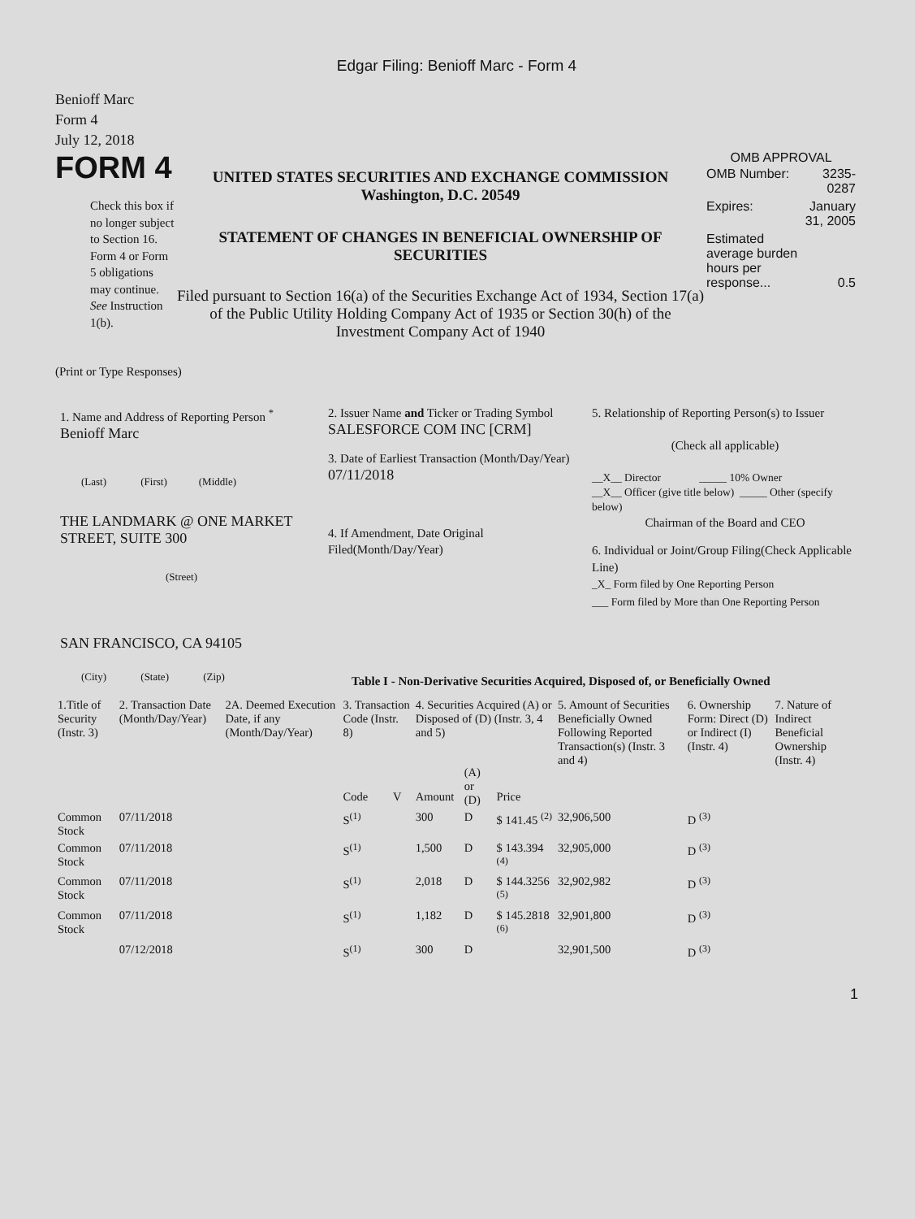Edgar Filing: Benioff Marc - Form 4
Benioff Marc
Form 4
July 12, 2018
FORM 4
Check this box if no longer subject to Section 16. Form 4 or Form 5 obligations may continue. See Instruction 1(b).
UNITED STATES SECURITIES AND EXCHANGE COMMISSION
Washington, D.C. 20549
STATEMENT OF CHANGES IN BENEFICIAL OWNERSHIP OF SECURITIES
Filed pursuant to Section 16(a) of the Securities Exchange Act of 1934, Section 17(a) of the Public Utility Holding Company Act of 1935 or Section 30(h) of the Investment Company Act of 1940
OMB APPROVAL
| OMB Number: | 3235-0287 |
| Expires: | January 31, 2005 |
| Estimated average burden hours per response... | 0.5 |
(Print or Type Responses)
1. Name and Address of Reporting Person <sup>*</sup>
Benioff Marc
(Last) (First) (Middle)
THE LANDMARK @ ONE MARKET STREET, SUITE 300
(Street)
SAN FRANCISCO, CA 94105
(City) (State) (Zip)
2. Issuer Name and Ticker or Trading Symbol
SALESFORCE COM INC [CRM]
3. Date of Earliest Transaction (Month/Day/Year)
07/11/2018
4. If Amendment, Date Original Filed(Month/Day/Year)
5. Relationship of Reporting Person(s) to Issuer
(Check all applicable)
__X__ Director _____ 10% Owner
__X__ Officer (give title below) _____ Other (specify below)
Chairman of the Board and CEO
6. Individual or Joint/Group Filing(Check Applicable Line)
_X_ Form filed by One Reporting Person
___ Form filed by More than One Reporting Person
Table I - Non-Derivative Securities Acquired, Disposed of, or Beneficially Owned
| 1.Title of Security (Instr. 3) | 2. Transaction Date (Month/Day/Year) | 2A. Deemed Execution Date, if any (Month/Day/Year) | 3. Transaction Code (Instr. 8) | | 4. Securities Acquired (A) or Disposed of (D) (Instr. 3, 4 and 5) | | | 5. Amount of Securities Beneficially Owned Following Reported Transaction(s) (Instr. 3 and 4) | 6. Ownership Form: Direct (D) or Indirect (I) (Instr. 4) | 7. Nature of Indirect Beneficial Ownership (Instr. 4) |
| | | | Code | V | Amount | (A) or (D) | Price | | | |
| Common Stock | 07/11/2018 | | S<sup>(1)</sup> | | 300 | D | $ 141.45 <sup>(2)</sup> | 32,906,500 | D <sup>(3)</sup> | |
| Common Stock | 07/11/2018 | | S<sup>(1)</sup> | | 1,500 | D | $ 143.394 <sup>(4)</sup> | 32,905,000 | D <sup>(3)</sup> | |
| Common Stock | 07/11/2018 | | S<sup>(1)</sup> | | 2,018 | D | $ 144.3256 <sup>(5)</sup> | 32,902,982 | D <sup>(3)</sup> | |
| Common Stock | 07/11/2018 | | S<sup>(1)</sup> | | 1,182 | D | $ 145.2818 <sup>(6)</sup> | 32,901,800 | D <sup>(3)</sup> | |
| | 07/12/2018 | | S<sup>(1)</sup> | | 300 | D | | 32,901,500 | D <sup>(3)</sup> | |
1